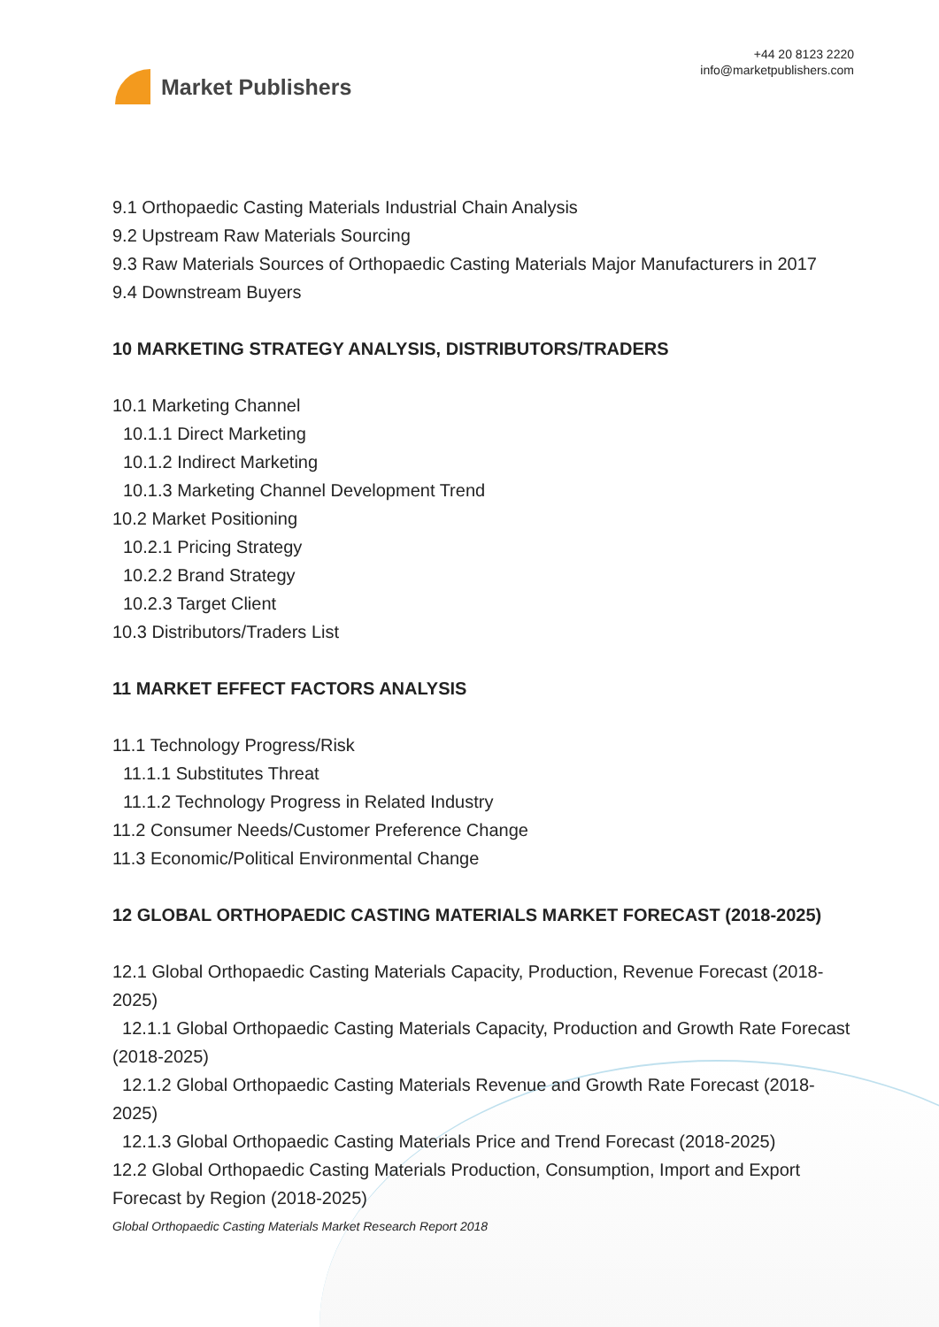Market Publishers
+44 20 8123 2220
info@marketpublishers.com
9.1 Orthopaedic Casting Materials Industrial Chain Analysis
9.2 Upstream Raw Materials Sourcing
9.3 Raw Materials Sources of Orthopaedic Casting Materials Major Manufacturers in 2017
9.4 Downstream Buyers
10 MARKETING STRATEGY ANALYSIS, DISTRIBUTORS/TRADERS
10.1 Marketing Channel
10.1.1 Direct Marketing
10.1.2 Indirect Marketing
10.1.3 Marketing Channel Development Trend
10.2 Market Positioning
10.2.1 Pricing Strategy
10.2.2 Brand Strategy
10.2.3 Target Client
10.3 Distributors/Traders List
11 MARKET EFFECT FACTORS ANALYSIS
11.1 Technology Progress/Risk
11.1.1 Substitutes Threat
11.1.2 Technology Progress in Related Industry
11.2 Consumer Needs/Customer Preference Change
11.3 Economic/Political Environmental Change
12 GLOBAL ORTHOPAEDIC CASTING MATERIALS MARKET FORECAST (2018-2025)
12.1 Global Orthopaedic Casting Materials Capacity, Production, Revenue Forecast (2018-2025)
12.1.1 Global Orthopaedic Casting Materials Capacity, Production and Growth Rate Forecast (2018-2025)
12.1.2 Global Orthopaedic Casting Materials Revenue and Growth Rate Forecast (2018-2025)
12.1.3 Global Orthopaedic Casting Materials Price and Trend Forecast (2018-2025)
12.2 Global Orthopaedic Casting Materials Production, Consumption, Import and Export Forecast by Region (2018-2025)
Global Orthopaedic Casting Materials Market Research Report 2018